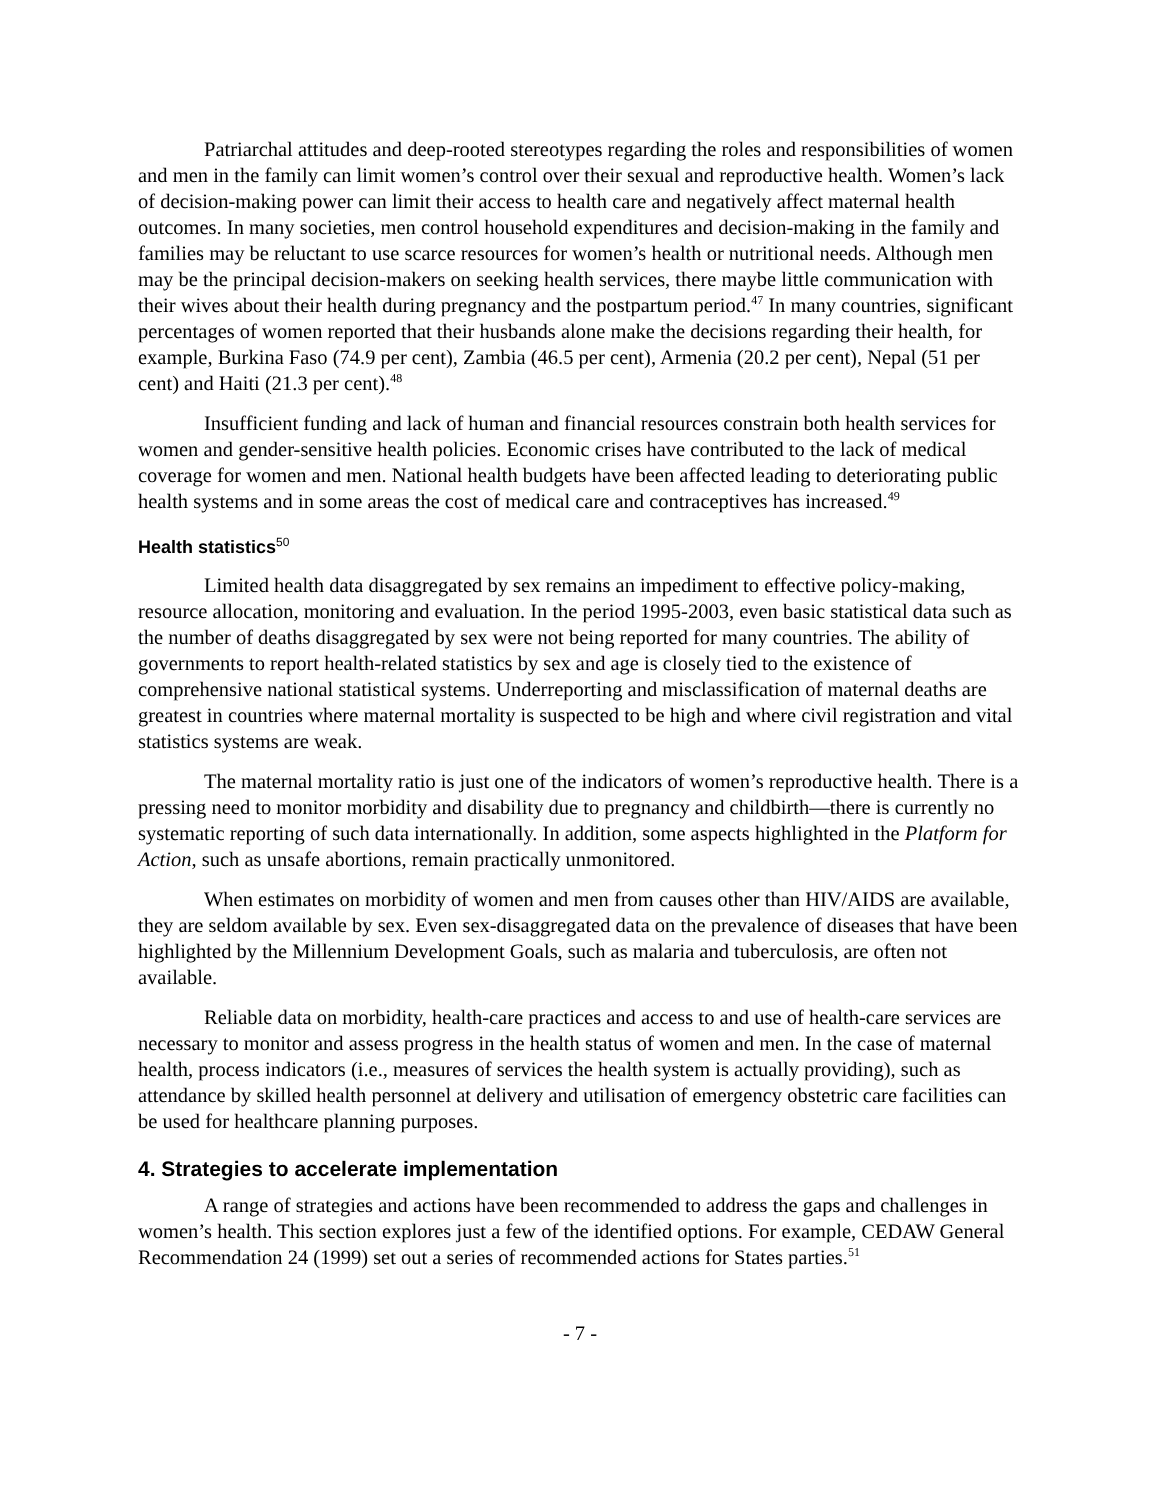Patriarchal attitudes and deep-rooted stereotypes regarding the roles and responsibilities of women and men in the family can limit women’s control over their sexual and reproductive health. Women’s lack of decision-making power can limit their access to health care and negatively affect maternal health outcomes. In many societies, men control household expenditures and decision-making in the family and families may be reluctant to use scarce resources for women’s health or nutritional needs. Although men may be the principal decision-makers on seeking health services, there maybe little communication with their wives about their health during pregnancy and the postpartum period.<sup>47</sup> In many countries, significant percentages of women reported that their husbands alone make the decisions regarding their health, for example, Burkina Faso (74.9 per cent), Zambia (46.5 per cent), Armenia (20.2 per cent), Nepal (51 per cent) and Haiti (21.3 per cent).<sup>48</sup>
Insufficient funding and lack of human and financial resources constrain both health services for women and gender-sensitive health policies. Economic crises have contributed to the lack of medical coverage for women and men. National health budgets have been affected leading to deteriorating public health systems and in some areas the cost of medical care and contraceptives has increased.<sup>49</sup>
Health statistics<sup>50</sup>
Limited health data disaggregated by sex remains an impediment to effective policy-making, resource allocation, monitoring and evaluation. In the period 1995-2003, even basic statistical data such as the number of deaths disaggregated by sex were not being reported for many countries. The ability of governments to report health-related statistics by sex and age is closely tied to the existence of comprehensive national statistical systems. Underreporting and misclassification of maternal deaths are greatest in countries where maternal mortality is suspected to be high and where civil registration and vital statistics systems are weak.
The maternal mortality ratio is just one of the indicators of women’s reproductive health. There is a pressing need to monitor morbidity and disability due to pregnancy and childbirth—there is currently no systematic reporting of such data internationally. In addition, some aspects highlighted in the Platform for Action, such as unsafe abortions, remain practically unmonitored.
When estimates on morbidity of women and men from causes other than HIV/AIDS are available, they are seldom available by sex. Even sex-disaggregated data on the prevalence of diseases that have been highlighted by the Millennium Development Goals, such as malaria and tuberculosis, are often not available.
Reliable data on morbidity, health-care practices and access to and use of health-care services are necessary to monitor and assess progress in the health status of women and men. In the case of maternal health, process indicators (i.e., measures of services the health system is actually providing), such as attendance by skilled health personnel at delivery and utilisation of emergency obstetric care facilities can be used for healthcare planning purposes.
4. Strategies to accelerate implementation
A range of strategies and actions have been recommended to address the gaps and challenges in women’s health. This section explores just a few of the identified options. For example, CEDAW General Recommendation 24 (1999) set out a series of recommended actions for States parties.<sup>51</sup>
- 7 -